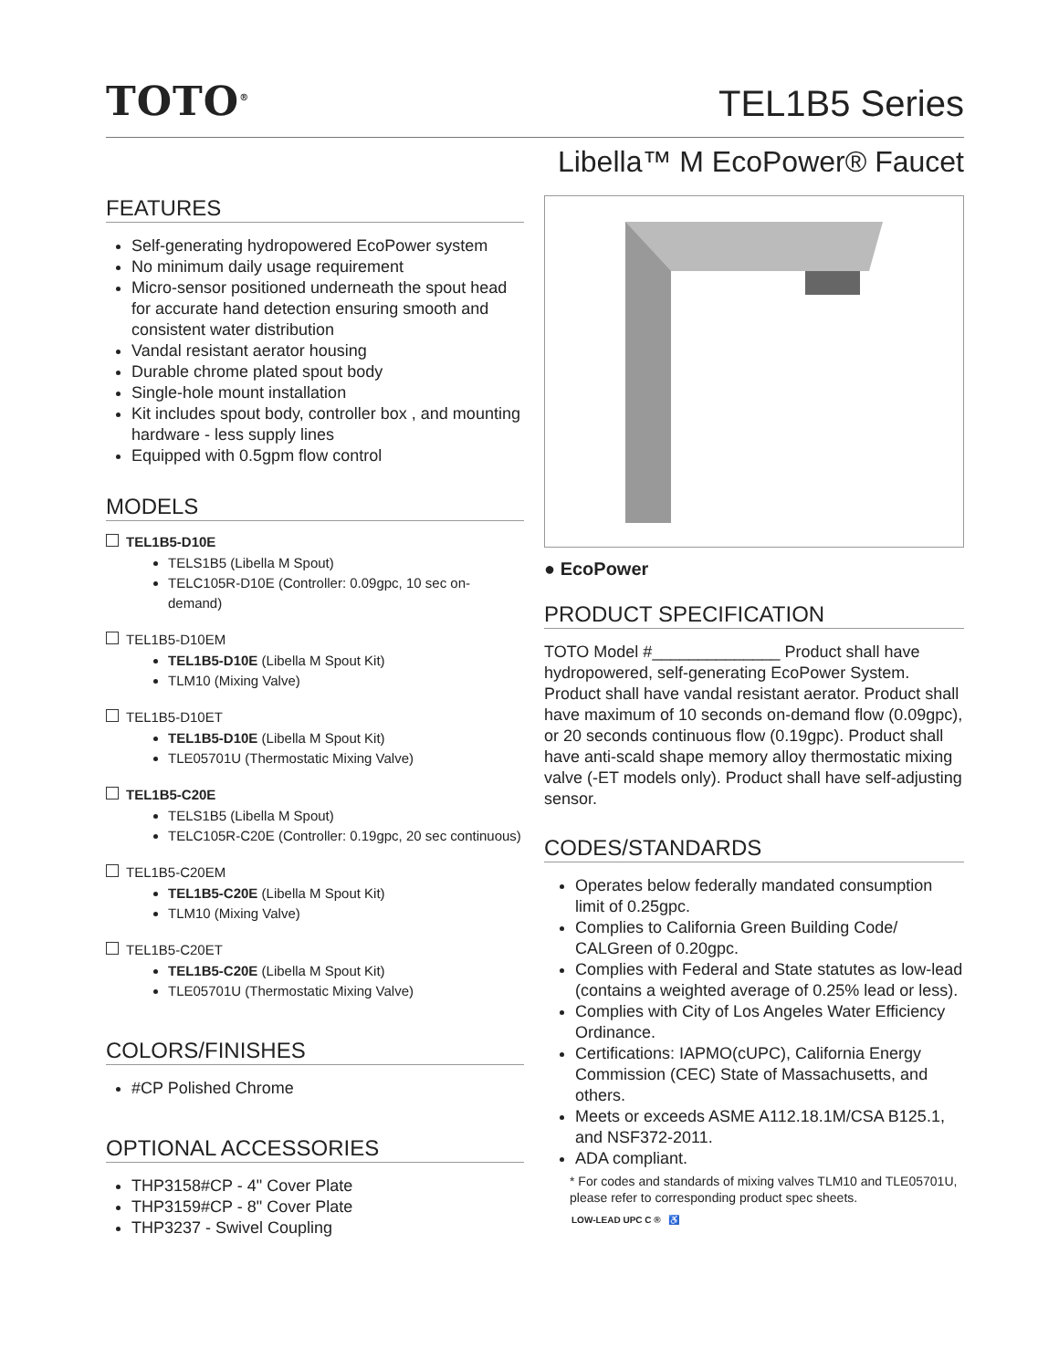TOTO<sup>®</sup>
TEL1B5 Series
Libella™ M EcoPower® Faucet
FEATURES
Self-generating hydropowered EcoPower system
No minimum daily usage requirement
Micro-sensor positioned underneath the spout head for accurate hand detection ensuring smooth and consistent water distribution
Vandal resistant aerator housing
Durable chrome plated spout body
Single-hole mount installation
Kit includes spout body, controller box , and mounting hardware - less supply lines
Equipped with 0.5gpm flow control
MODELS
TEL1B5-D10E
TELS1B5 (Libella M Spout)
TELC105R-D10E (Controller: 0.09gpc, 10 sec on-demand)
TEL1B5-D10EM
TEL1B5-D10E (Libella M Spout Kit)
TLM10 (Mixing Valve)
TEL1B5-D10ET
TEL1B5-D10E (Libella M Spout Kit)
TLE05701U (Thermostatic Mixing Valve)
TEL1B5-C20E
TELS1B5 (Libella M Spout)
TELC105R-C20E (Controller: 0.19gpc, 20 sec continuous)
TEL1B5-C20EM
TEL1B5-C20E (Libella M Spout Kit)
TLM10 (Mixing Valve)
TEL1B5-C20ET
TEL1B5-C20E (Libella M Spout Kit)
TLE05701U (Thermostatic Mixing Valve)
COLORS/FINISHES
#CP Polished Chrome
OPTIONAL ACCESSORIES
THP3158#CP - 4" Cover Plate
THP3159#CP - 8" Cover Plate
THP3237 - Swivel Coupling
● EcoPower
PRODUCT SPECIFICATION
TOTO Model #______________ Product shall have hydropowered, self-generating EcoPower System. Product shall have vandal resistant aerator. Product shall have maximum of 10 seconds on-demand flow (0.09gpc), or 20 seconds continuous flow (0.19gpc). Product shall have anti-scald shape memory alloy thermostatic mixing valve (-ET models only). Product shall have self-adjusting sensor.
CODES/STANDARDS
Operates below federally mandated consumption limit of 0.25gpc.
Complies to California Green Building Code/ CALGreen of 0.20gpc.
Complies with Federal and State statutes as low-lead (contains a weighted average of 0.25% lead or less).
Complies with City of Los Angeles Water Efficiency Ordinance.
Certifications: IAPMO(cUPC), California Energy Commission (CEC) State of Massachusetts, and others.
Meets or exceeds ASME A112.18.1M/CSA B125.1, and NSF372-2011.
ADA compliant.
* For codes and standards of mixing valves TLM10 and TLE05701U, please refer to corresponding product spec sheets.
LOW-LEAD UPC C ® ♿